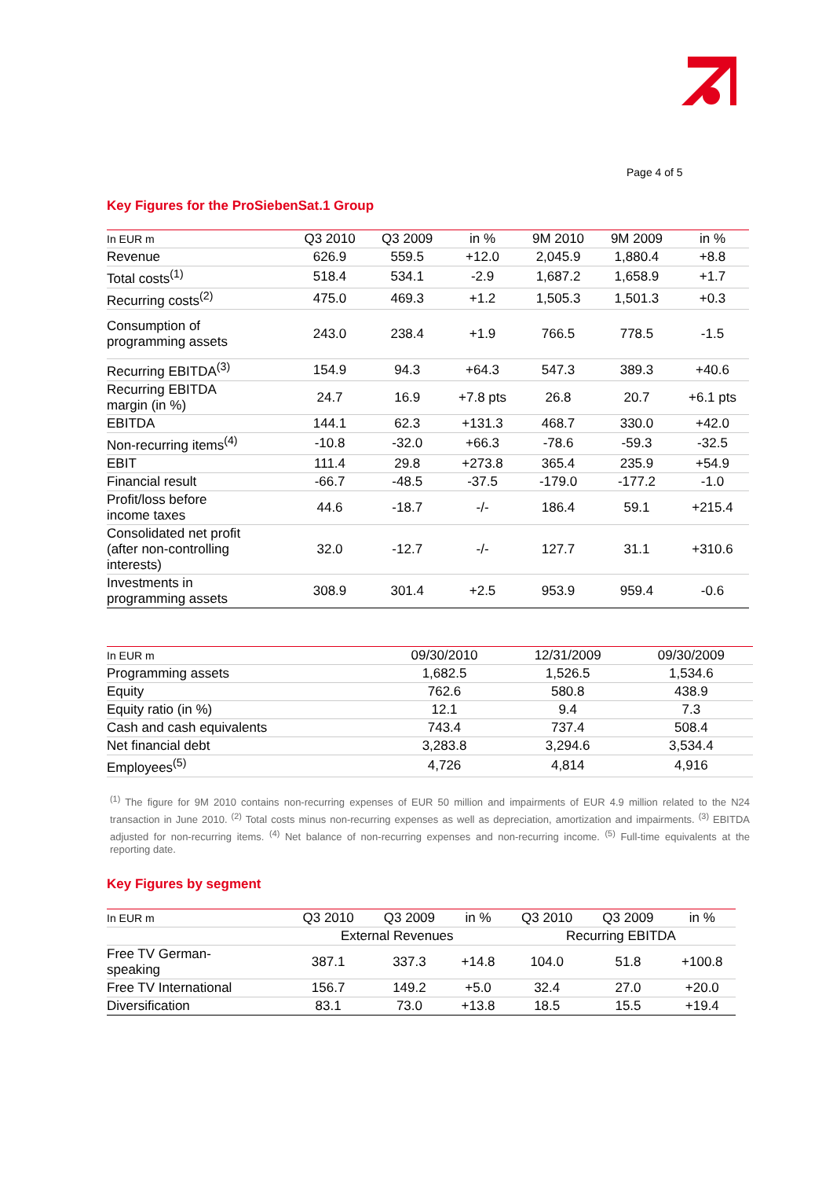Page 4 of 5
Key Figures for the ProSiebenSat.1 Group
| In EUR m | Q3 2010 | Q3 2009 | in % | 9M 2010 | 9M 2009 | in % |
| --- | --- | --- | --- | --- | --- | --- |
| Revenue | 626.9 | 559.5 | +12.0 | 2,045.9 | 1,880.4 | +8.8 |
| Total costs<sup>(1)</sup> | 518.4 | 534.1 | -2.9 | 1,687.2 | 1,658.9 | +1.7 |
| Recurring costs<sup>(2)</sup> | 475.0 | 469.3 | +1.2 | 1,505.3 | 1,501.3 | +0.3 |
| Consumption of programming assets | 243.0 | 238.4 | +1.9 | 766.5 | 778.5 | -1.5 |
| Recurring EBITDA<sup>(3)</sup> | 154.9 | 94.3 | +64.3 | 547.3 | 389.3 | +40.6 |
| Recurring EBITDA margin (in %) | 24.7 | 16.9 | +7.8 pts | 26.8 | 20.7 | +6.1 pts |
| EBITDA | 144.1 | 62.3 | +131.3 | 468.7 | 330.0 | +42.0 |
| Non-recurring items<sup>(4)</sup> | -10.8 | -32.0 | +66.3 | -78.6 | -59.3 | -32.5 |
| EBIT | 111.4 | 29.8 | +273.8 | 365.4 | 235.9 | +54.9 |
| Financial result | -66.7 | -48.5 | -37.5 | -179.0 | -177.2 | -1.0 |
| Profit/loss before income taxes | 44.6 | -18.7 | -/- | 186.4 | 59.1 | +215.4 |
| Consolidated net profit (after non-controlling interests) | 32.0 | -12.7 | -/- | 127.7 | 31.1 | +310.6 |
| Investments in programming assets | 308.9 | 301.4 | +2.5 | 953.9 | 959.4 | -0.6 |
| In EUR m | 09/30/2010 | 12/31/2009 | 09/30/2009 |
| --- | --- | --- | --- |
| Programming assets | 1,682.5 | 1,526.5 | 1,534.6 |
| Equity | 762.6 | 580.8 | 438.9 |
| Equity ratio (in %) | 12.1 | 9.4 | 7.3 |
| Cash and cash equivalents | 743.4 | 737.4 | 508.4 |
| Net financial debt | 3,283.8 | 3,294.6 | 3,534.4 |
| Employees<sup>(5)</sup> | 4,726 | 4,814 | 4,916 |
<sup>(1)</sup> The figure for 9M 2010 contains non-recurring expenses of EUR 50 million and impairments of EUR 4.9 million related to the N24 transaction in June 2010. <sup>(2)</sup> Total costs minus non-recurring expenses as well as depreciation, amortization and impairments. <sup>(3)</sup> EBITDA adjusted for non-recurring items. <sup>(4)</sup> Net balance of non-recurring expenses and non-recurring income. <sup>(5)</sup> Full-time equivalents at the reporting date.
Key Figures by segment
| In EUR m | Q3 2010 | Q3 2009 | in % | Q3 2010 | Q3 2009 | in % |
| --- | --- | --- | --- | --- | --- | --- |
| | External Revenues | | | Recurring EBITDA | | |
| Free TV German- speaking | 387.1 | 337.3 | +14.8 | 104.0 | 51.8 | +100.8 |
| Free TV International | 156.7 | 149.2 | +5.0 | 32.4 | 27.0 | +20.0 |
| Diversification | 83.1 | 73.0 | +13.8 | 18.5 | 15.5 | +19.4 |